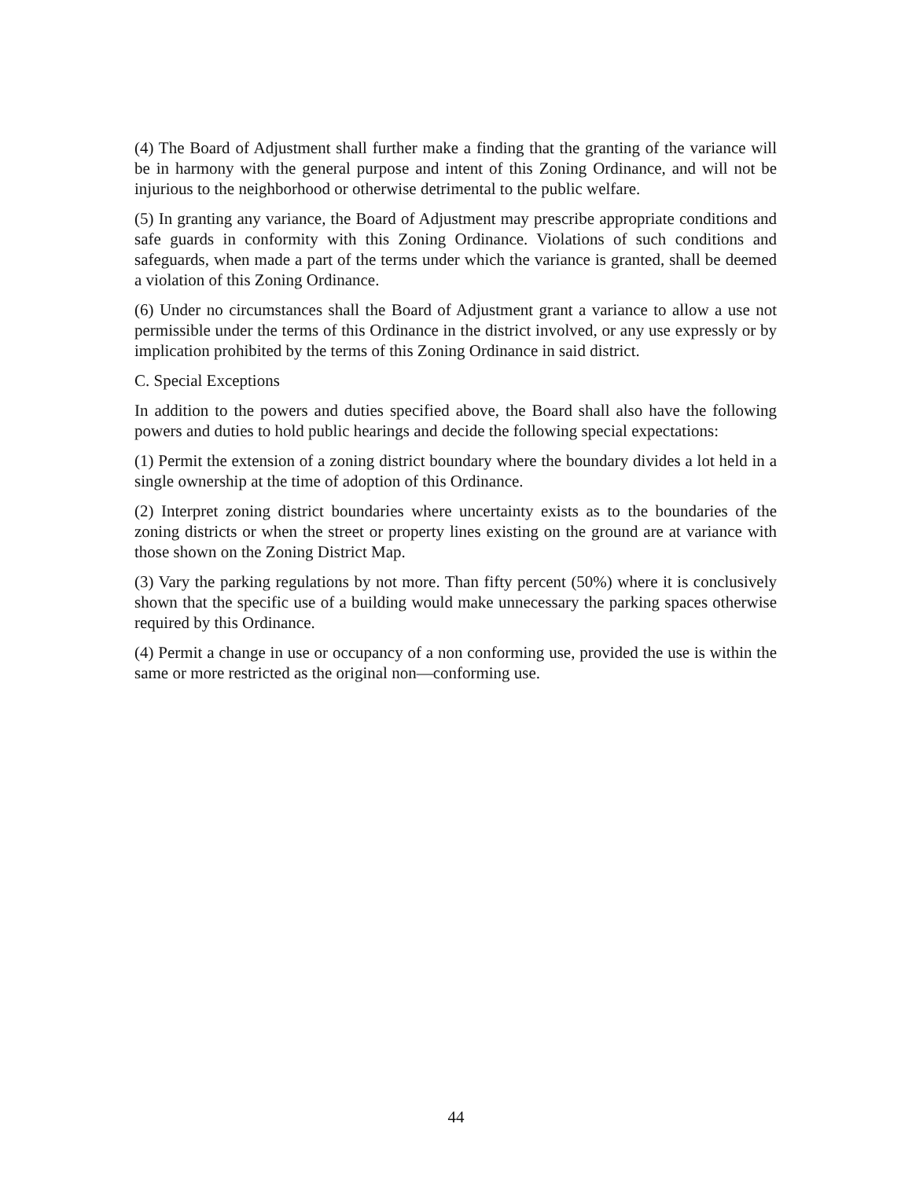(4) The Board of Adjustment shall further make a finding that the granting of the variance will be in harmony with the general purpose and intent of this Zoning Ordinance, and will not be injurious to the neighborhood or otherwise detrimental to the public welfare.
(5) In granting any variance, the Board of Adjustment may prescribe appropriate conditions and safe guards in conformity with this Zoning Ordinance. Violations of such conditions and safeguards, when made a part of the terms under which the variance is granted, shall be deemed a violation of this Zoning Ordinance.
(6) Under no circumstances shall the Board of Adjustment grant a variance to allow a use not permissible under the terms of this Ordinance in the district involved, or any use expressly or by implication prohibited by the terms of this Zoning Ordinance in said district.
C. Special Exceptions
In addition to the powers and duties specified above, the Board shall also have the following powers and duties to hold public hearings and decide the following special expectations:
(1) Permit the extension of a zoning district boundary where the boundary divides a lot held in a single ownership at the time of adoption of this Ordinance.
(2) Interpret zoning district boundaries where uncertainty exists as to the boundaries of the zoning districts or when the street or property lines existing on the ground are at variance with those shown on the Zoning District Map.
(3) Vary the parking regulations by not more. Than fifty percent (50%) where it is conclusively shown that the specific use of a building would make unnecessary the parking spaces otherwise required by this Ordinance.
(4) Permit a change in use or occupancy of a non conforming use, provided the use is within the same or more restricted as the original non—conforming use.
44